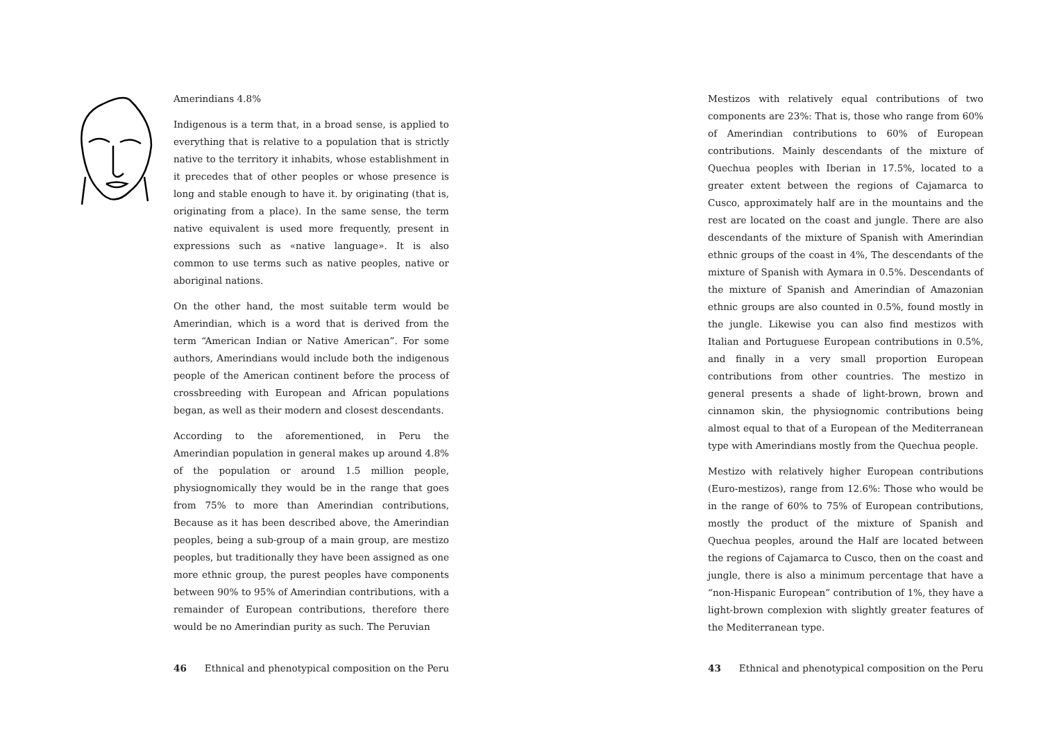Amerindians 4.8%
Indigenous is a term that, in a broad sense, is applied to everything that is relative to a population that is strictly native to the territory it inhabits, whose establishment in it precedes that of other peoples or whose presence is long and stable enough to have it. by originating (that is, originating from a place). In the same sense, the term native equivalent is used more frequently, present in expressions such as «native language». It is also common to use terms such as native peoples, native or aboriginal nations.
On the other hand, the most suitable term would be Amerindian, which is a word that is derived from the term “American Indian or Native American”. For some authors, Amerindians would include both the indigenous people of the American continent before the process of crossbreeding with European and African populations began, as well as their modern and closest descendants.
According to the aforementioned, in Peru the Amerindian population in general makes up around 4.8% of the population or around 1.5 million people, physiognomically they would be in the range that goes from 75% to more than Amerindian contributions, Because as it has been described above, the Amerindian peoples, being a sub-group of a main group, are mestizo peoples, but traditionally they have been assigned as one more ethnic group, the purest peoples have components between 90% to 95% of Amerindian contributions, with a remainder of European contributions, therefore there would be no Amerindian purity as such. The Peruvian
46 Ethnical and phenotypical composition on the Peru
Mestizos with relatively equal contributions of two components are 23%: That is, those who range from 60% of Amerindian contributions to 60% of European contributions. Mainly descendants of the mixture of Quechua peoples with Iberian in 17.5%, located to a greater extent between the regions of Cajamarca to Cusco, approximately half are in the mountains and the rest are located on the coast and jungle. There are also descendants of the mixture of Spanish with Amerindian ethnic groups of the coast in 4%, The descendants of the mixture of Spanish with Aymara in 0.5%. Descendants of the mixture of Spanish and Amerindian of Amazonian ethnic groups are also counted in 0.5%, found mostly in the jungle. Likewise you can also find mestizos with Italian and Portuguese European contributions in 0.5%, and finally in a very small proportion European contributions from other countries. The mestizo in general presents a shade of light-brown, brown and cinnamon skin, the physiognomic contributions being almost equal to that of a European of the Mediterranean type with Amerindians mostly from the Quechua people.
Mestizo with relatively higher European contributions (Euro-mestizos), range from 12.6%: Those who would be in the range of 60% to 75% of European contributions, mostly the product of the mixture of Spanish and Quechua peoples, around the Half are located between the regions of Cajamarca to Cusco, then on the coast and jungle, there is also a minimum percentage that have a “non-Hispanic European” contribution of 1%, they have a light-brown complexion with slightly greater features of the Mediterranean type.
43 Ethnical and phenotypical composition on the Peru